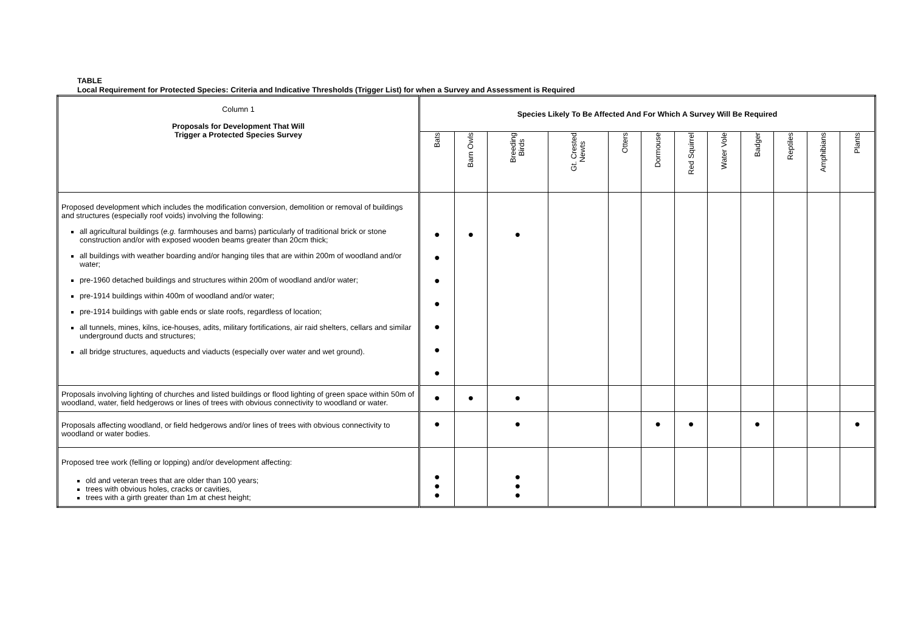TABLE
Local Requirement for Protected Species: Criteria and Indicative Thresholds (Trigger List) for when a Survey and Assessment is Required
| Column 1 Proposals for Development That Will Trigger a Protected Species Survey | Species Likely To Be Affected And For Which A Survey Will Be Required | | | | | | | | | | | |
| --- | --- | --- | --- | --- | --- | --- | --- | --- | --- | --- | --- | --- |
| | Bats | Barn Owls | Breeding Birds | Gt. Crested Newts | Otters | Dormouse | Red Squirrel | Water Vole | Badger | Reptiles | Amphibians | Plants |
| Proposed development which includes the modification conversion, demolition or removal of buildings and structures (especially roof voids) involving the following: all agricultural buildings ( e.g. farmhouses and barns) particularly of traditional brick or stone construction and/or with exposed wooden beams greater than 20cm thick; all buildings with weather boarding and/or hanging tiles that are within 200m of woodland and/or water; pre-1960 detached buildings and structures within 200m of woodland and/or water; pre-1914 buildings within 400m of woodland and/or water; pre-1914 buildings with gable ends or slate roofs, regardless of location; all tunnels, mines, kilns, ice-houses, adits, military fortifications, air raid shelters, cellars and similar underground ducts and structures; all bridge structures, aqueducts and viaducts (especially over water and wet ground). | ● ● ● ● ● ● ● | ● | ● | | | | | | | | | |
| Proposals involving lighting of churches and listed buildings or flood lighting of green space within 50m of woodland, water, field hedgerows or lines of trees with obvious connectivity to woodland or water. | ● | ● | ● | | | | | | | | | |
| Proposals affecting woodland, or field hedgerows and/or lines of trees with obvious connectivity to woodland or water bodies. | ● | | ● | | | ● | ● | | ● | | | ● |
| Proposed tree work (felling or lopping) and/or development affecting: old and veteran trees that are older than 100 years; trees with obvious holes, cracks or cavities, trees with a girth greater than 1m at chest height; | ● ● ● | | ● ● ● | | | | | | | | | |